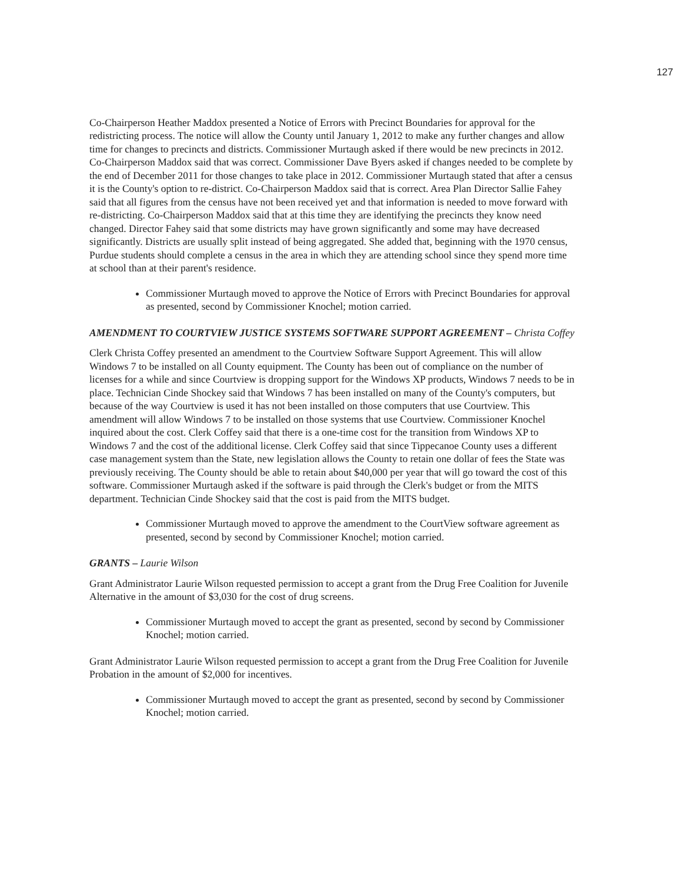127
Co-Chairperson Heather Maddox presented a Notice of Errors with Precinct Boundaries for approval for the redistricting process. The notice will allow the County until January 1, 2012 to make any further changes and allow time for changes to precincts and districts. Commissioner Murtaugh asked if there would be new precincts in 2012. Co-Chairperson Maddox said that was correct. Commissioner Dave Byers asked if changes needed to be complete by the end of December 2011 for those changes to take place in 2012. Commissioner Murtaugh stated that after a census it is the County's option to re-district. Co-Chairperson Maddox said that is correct. Area Plan Director Sallie Fahey said that all figures from the census have not been received yet and that information is needed to move forward with re-districting. Co-Chairperson Maddox said that at this time they are identifying the precincts they know need changed. Director Fahey said that some districts may have grown significantly and some may have decreased significantly. Districts are usually split instead of being aggregated. She added that, beginning with the 1970 census, Purdue students should complete a census in the area in which they are attending school since they spend more time at school than at their parent's residence.
Commissioner Murtaugh moved to approve the Notice of Errors with Precinct Boundaries for approval as presented, second by Commissioner Knochel; motion carried.
AMENDMENT TO COURTVIEW JUSTICE SYSTEMS SOFTWARE SUPPORT AGREEMENT – Christa Coffey
Clerk Christa Coffey presented an amendment to the Courtview Software Support Agreement. This will allow Windows 7 to be installed on all County equipment. The County has been out of compliance on the number of licenses for a while and since Courtview is dropping support for the Windows XP products, Windows 7 needs to be in place. Technician Cinde Shockey said that Windows 7 has been installed on many of the County's computers, but because of the way Courtview is used it has not been installed on those computers that use Courtview. This amendment will allow Windows 7 to be installed on those systems that use Courtview. Commissioner Knochel inquired about the cost. Clerk Coffey said that there is a one-time cost for the transition from Windows XP to Windows 7 and the cost of the additional license. Clerk Coffey said that since Tippecanoe County uses a different case management system than the State, new legislation allows the County to retain one dollar of fees the State was previously receiving. The County should be able to retain about $40,000 per year that will go toward the cost of this software. Commissioner Murtaugh asked if the software is paid through the Clerk's budget or from the MITS department. Technician Cinde Shockey said that the cost is paid from the MITS budget.
Commissioner Murtaugh moved to approve the amendment to the CourtView software agreement as presented, second by second by Commissioner Knochel; motion carried.
GRANTS – Laurie Wilson
Grant Administrator Laurie Wilson requested permission to accept a grant from the Drug Free Coalition for Juvenile Alternative in the amount of $3,030 for the cost of drug screens.
Commissioner Murtaugh moved to accept the grant as presented, second by second by Commissioner Knochel; motion carried.
Grant Administrator Laurie Wilson requested permission to accept a grant from the Drug Free Coalition for Juvenile Probation in the amount of $2,000 for incentives.
Commissioner Murtaugh moved to accept the grant as presented, second by second by Commissioner Knochel; motion carried.